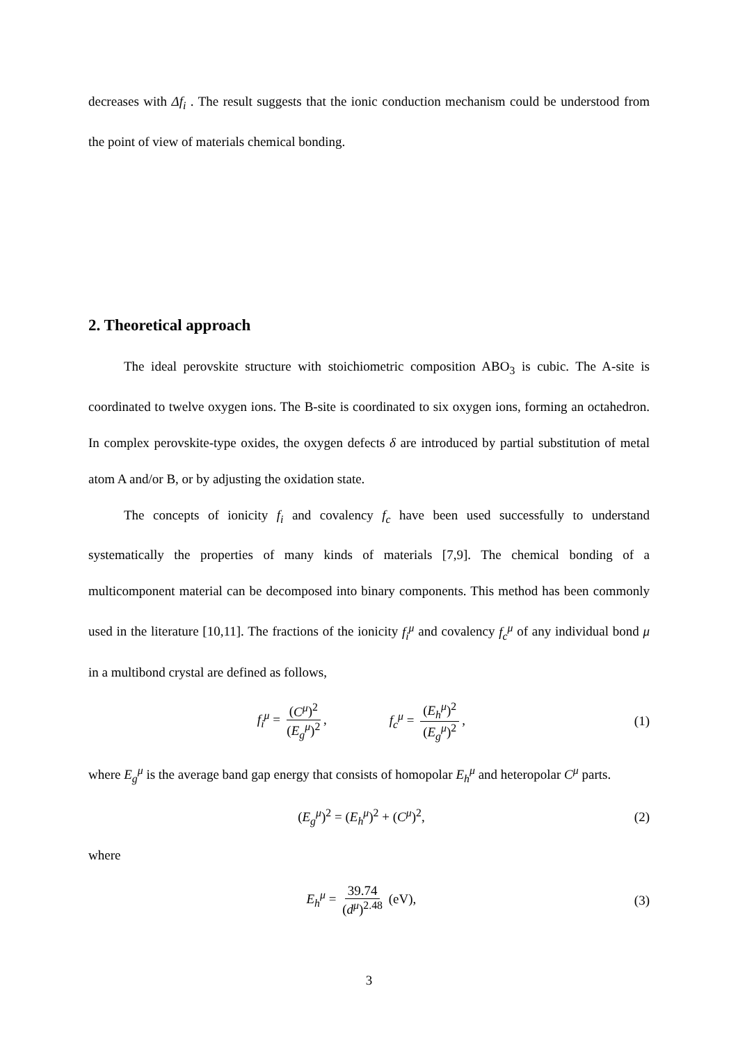decreases with Δf<sub>i</sub> . The result suggests that the ionic conduction mechanism could be understood from the point of view of materials chemical bonding.
2. Theoretical approach
The ideal perovskite structure with stoichiometric composition ABO<sub>3</sub> is cubic. The A-site is coordinated to twelve oxygen ions. The B-site is coordinated to six oxygen ions, forming an octahedron. In complex perovskite-type oxides, the oxygen defects δ are introduced by partial substitution of metal atom A and/or B, or by adjusting the oxidation state.
The concepts of ionicity f<sub>i</sub> and covalency f<sub>c</sub> have been used successfully to understand systematically the properties of many kinds of materials [7,9]. The chemical bonding of a multicomponent material can be decomposed into binary components. This method has been commonly used in the literature [10,11]. The fractions of the ionicity f<sub>i</sub><sup>μ</sup> and covalency f<sub>c</sub><sup>μ</sup> of any individual bond μ in a multibond crystal are defined as follows,
f<sub>i</sub><sup>μ</sup> = (C<sup>μ</sup>)<sup>2</sup> (E<sub>g</sub><sup>μ</sup>)<sup>2</sup>, f<sub>c</sub><sup>μ</sup> = (E<sub>h</sub><sup>μ</sup>)<sup>2</sup> (E<sub>g</sub><sup>μ</sup>)<sup>2</sup>,
(1)
where E<sub>g</sub><sup>μ</sup> is the average band gap energy that consists of homopolar E<sub>h</sub><sup>μ</sup> and heteropolar C<sup>μ</sup> parts.
(E<sub>g</sub><sup>μ</sup>)<sup>2</sup> = (E<sub>h</sub><sup>μ</sup>)<sup>2</sup> + (C<sup>μ</sup>)<sup>2</sup>, (2)
where
E<sub>h</sub><sup>μ</sup> = 39.74 (d<sup>μ</sup>)<sup>2.48</sup> (eV), (3)
3